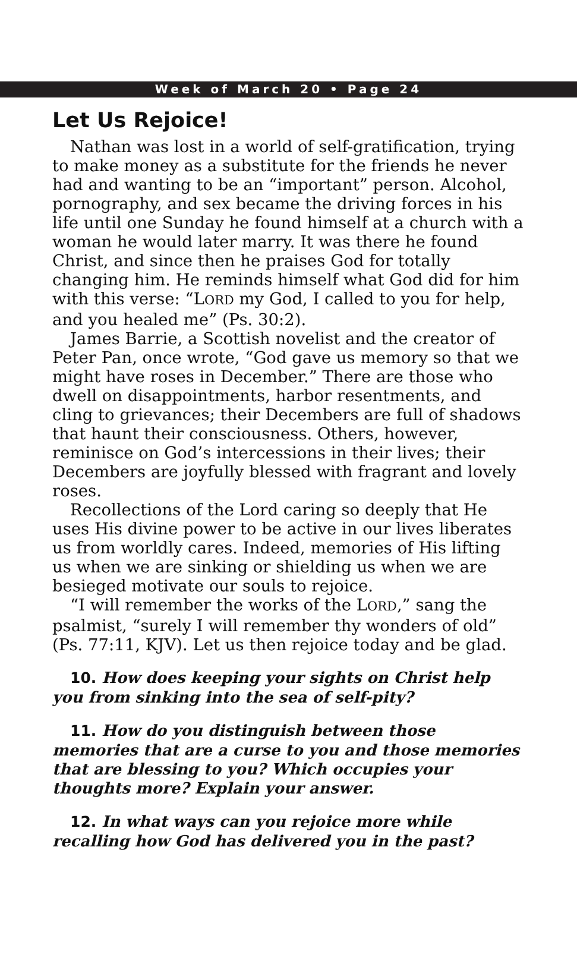Week of March 20 • Page 24
Let Us Rejoice!
Nathan was lost in a world of self-gratification, trying to make money as a substitute for the friends he never had and wanting to be an “important” person. Alcohol, pornography, and sex became the driving forces in his life until one Sunday he found himself at a church with a woman he would later marry. It was there he found Christ, and since then he praises God for totally changing him. He reminds himself what God did for him with this verse: “LORD my God, I called to you for help, and you healed me” (Ps. 30:2).
James Barrie, a Scottish novelist and the creator of Peter Pan, once wrote, “God gave us memory so that we might have roses in December.” There are those who dwell on disappointments, harbor resentments, and cling to grievances; their Decembers are full of shadows that haunt their consciousness. Others, however, reminisce on God’s intercessions in their lives; their Decembers are joyfully blessed with fragrant and lovely roses.
Recollections of the Lord caring so deeply that He uses His divine power to be active in our lives liberates us from worldly cares. Indeed, memories of His lifting us when we are sinking or shielding us when we are besieged motivate our souls to rejoice.
“I will remember the works of the LORD,” sang the psalmist, “surely I will remember thy wonders of old” (Ps. 77:11, KJV). Let us then rejoice today and be glad.
10. How does keeping your sights on Christ help you from sinking into the sea of self-pity?
11. How do you distinguish between those memories that are a curse to you and those memories that are blessing to you? Which occupies your thoughts more? Explain your answer.
12. In what ways can you rejoice more while recalling how God has delivered you in the past?